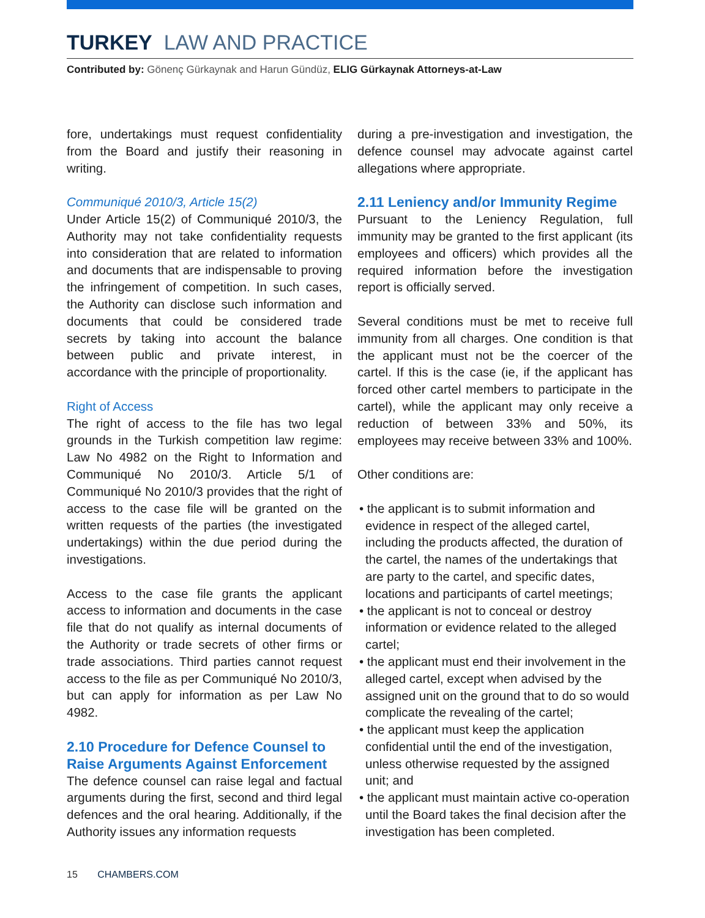TURKEY LAW AND PRACTICE
Contributed by: Gönenç Gürkaynak and Harun Gündüz, ELIG Gürkaynak Attorneys-at-Law
fore, undertakings must request confidentiality from the Board and justify their reasoning in writing.
Communiqué 2010/3, Article 15(2)
Under Article 15(2) of Communiqué 2010/3, the Authority may not take confidentiality requests into consideration that are related to information and documents that are indispensable to proving the infringement of competition. In such cases, the Authority can disclose such information and documents that could be considered trade secrets by taking into account the balance between public and private interest, in accordance with the principle of proportionality.
Right of Access
The right of access to the file has two legal grounds in the Turkish competition law regime: Law No 4982 on the Right to Information and Communiqué No 2010/3. Article 5/1 of Communiqué No 2010/3 provides that the right of access to the case file will be granted on the written requests of the parties (the investigated undertakings) within the due period during the investigations.
Access to the case file grants the applicant access to information and documents in the case file that do not qualify as internal documents of the Authority or trade secrets of other firms or trade associations. Third parties cannot request access to the file as per Communiqué No 2010/3, but can apply for information as per Law No 4982.
2.10 Procedure for Defence Counsel to Raise Arguments Against Enforcement
The defence counsel can raise legal and factual arguments during the first, second and third legal defences and the oral hearing. Additionally, if the Authority issues any information requests
during a pre-investigation and investigation, the defence counsel may advocate against cartel allegations where appropriate.
2.11 Leniency and/or Immunity Regime
Pursuant to the Leniency Regulation, full immunity may be granted to the first applicant (its employees and officers) which provides all the required information before the investigation report is officially served.
Several conditions must be met to receive full immunity from all charges. One condition is that the applicant must not be the coercer of the cartel. If this is the case (ie, if the applicant has forced other cartel members to participate in the cartel), while the applicant may only receive a reduction of between 33% and 50%, its employees may receive between 33% and 100%.
Other conditions are:
• the applicant is to submit information and evidence in respect of the alleged cartel, including the products affected, the duration of the cartel, the names of the undertakings that are party to the cartel, and specific dates, locations and participants of cartel meetings;
• the applicant is not to conceal or destroy information or evidence related to the alleged cartel;
• the applicant must end their involvement in the alleged cartel, except when advised by the assigned unit on the ground that to do so would complicate the revealing of the cartel;
• the applicant must keep the application confidential until the end of the investigation, unless otherwise requested by the assigned unit; and
• the applicant must maintain active co-operation until the Board takes the final decision after the investigation has been completed.
15 CHAMBERS.COM